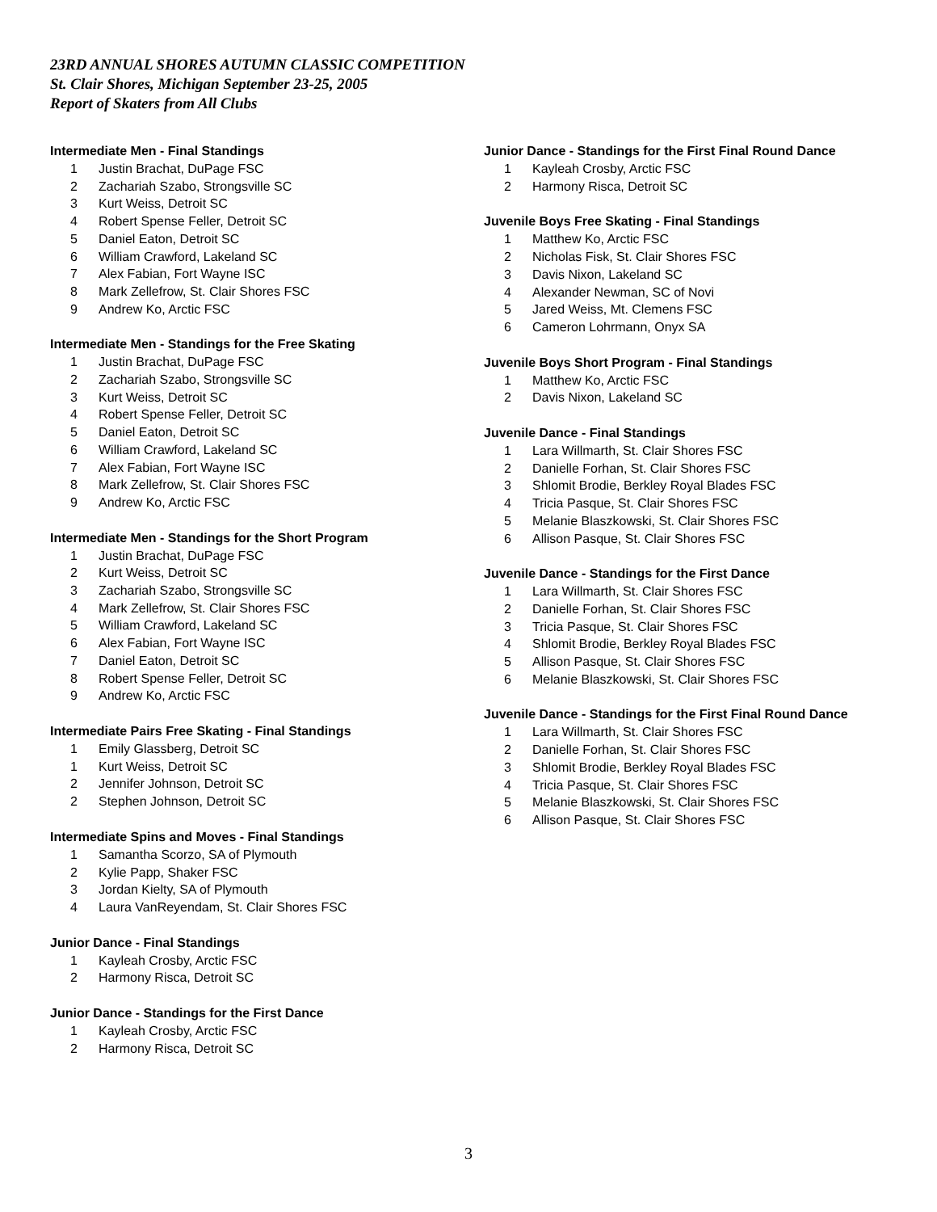23RD ANNUAL SHORES AUTUMN CLASSIC COMPETITION
St. Clair Shores, Michigan September 23-25, 2005
Report of Skaters from All Clubs
Intermediate Men - Final Standings
1 Justin Brachat, DuPage FSC
2 Zachariah Szabo, Strongsville SC
3 Kurt Weiss, Detroit SC
4 Robert Spense Feller, Detroit SC
5 Daniel Eaton, Detroit SC
6 William Crawford, Lakeland SC
7 Alex Fabian, Fort Wayne ISC
8 Mark Zellefrow, St. Clair Shores FSC
9 Andrew Ko, Arctic FSC
Intermediate Men - Standings for the Free Skating
1 Justin Brachat, DuPage FSC
2 Zachariah Szabo, Strongsville SC
3 Kurt Weiss, Detroit SC
4 Robert Spense Feller, Detroit SC
5 Daniel Eaton, Detroit SC
6 William Crawford, Lakeland SC
7 Alex Fabian, Fort Wayne ISC
8 Mark Zellefrow, St. Clair Shores FSC
9 Andrew Ko, Arctic FSC
Intermediate Men - Standings for the Short Program
1 Justin Brachat, DuPage FSC
2 Kurt Weiss, Detroit SC
3 Zachariah Szabo, Strongsville SC
4 Mark Zellefrow, St. Clair Shores FSC
5 William Crawford, Lakeland SC
6 Alex Fabian, Fort Wayne ISC
7 Daniel Eaton, Detroit SC
8 Robert Spense Feller, Detroit SC
9 Andrew Ko, Arctic FSC
Intermediate Pairs Free Skating - Final Standings
1 Emily Glassberg, Detroit SC
1 Kurt Weiss, Detroit SC
2 Jennifer Johnson, Detroit SC
2 Stephen Johnson, Detroit SC
Intermediate Spins and Moves - Final Standings
1 Samantha Scorzo, SA of Plymouth
2 Kylie Papp, Shaker FSC
3 Jordan Kielty, SA of Plymouth
4 Laura VanReyendam, St. Clair Shores FSC
Junior Dance - Final Standings
1 Kayleah Crosby, Arctic FSC
2 Harmony Risca, Detroit SC
Junior Dance - Standings for the First Dance
1 Kayleah Crosby, Arctic FSC
2 Harmony Risca, Detroit SC
Junior Dance - Standings for the First Final Round Dance
1 Kayleah Crosby, Arctic FSC
2 Harmony Risca, Detroit SC
Juvenile Boys Free Skating - Final Standings
1 Matthew Ko, Arctic FSC
2 Nicholas Fisk, St. Clair Shores FSC
3 Davis Nixon, Lakeland SC
4 Alexander Newman, SC of Novi
5 Jared Weiss, Mt. Clemens FSC
6 Cameron Lohrmann, Onyx SA
Juvenile Boys Short Program - Final Standings
1 Matthew Ko, Arctic FSC
2 Davis Nixon, Lakeland SC
Juvenile Dance - Final Standings
1 Lara Willmarth, St. Clair Shores FSC
2 Danielle Forhan, St. Clair Shores FSC
3 Shlomit Brodie, Berkley Royal Blades FSC
4 Tricia Pasque, St. Clair Shores FSC
5 Melanie Blaszkowski, St. Clair Shores FSC
6 Allison Pasque, St. Clair Shores FSC
Juvenile Dance - Standings for the First Dance
1 Lara Willmarth, St. Clair Shores FSC
2 Danielle Forhan, St. Clair Shores FSC
3 Tricia Pasque, St. Clair Shores FSC
4 Shlomit Brodie, Berkley Royal Blades FSC
5 Allison Pasque, St. Clair Shores FSC
6 Melanie Blaszkowski, St. Clair Shores FSC
Juvenile Dance - Standings for the First Final Round Dance
1 Lara Willmarth, St. Clair Shores FSC
2 Danielle Forhan, St. Clair Shores FSC
3 Shlomit Brodie, Berkley Royal Blades FSC
4 Tricia Pasque, St. Clair Shores FSC
5 Melanie Blaszkowski, St. Clair Shores FSC
6 Allison Pasque, St. Clair Shores FSC
3